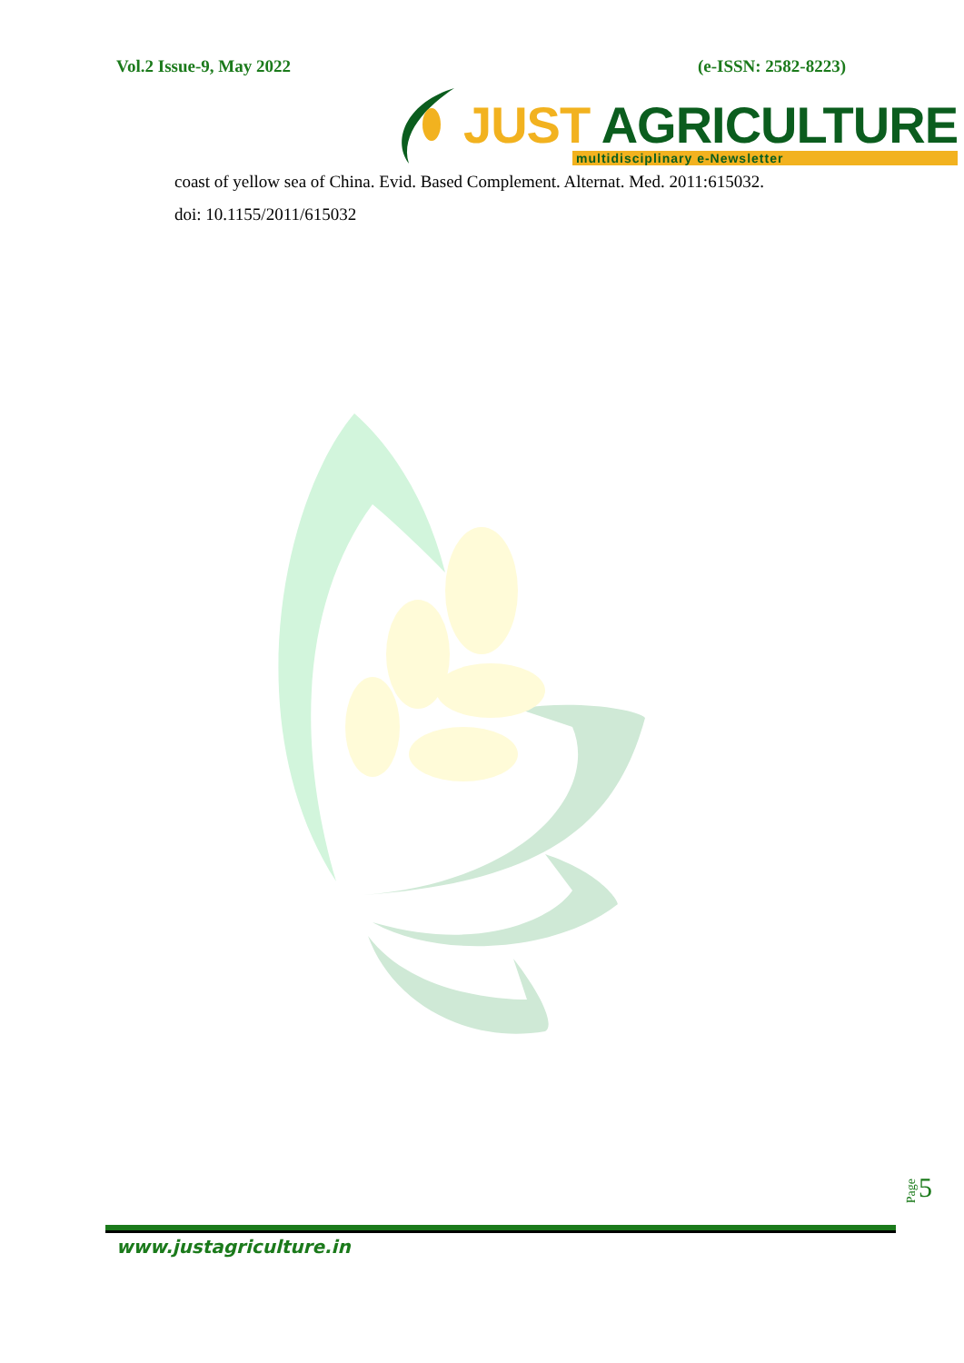Vol.2 Issue-9, May 2022 (e-ISSN: 2582-8223)
JUST AGRICULTURE
multidisciplinary e-Newsletter
coast of yellow sea of China. Evid. Based Complement. Alternat. Med. 2011:615032.
doi: 10.1155/2011/615032
Page 5
www.justagriculture.in